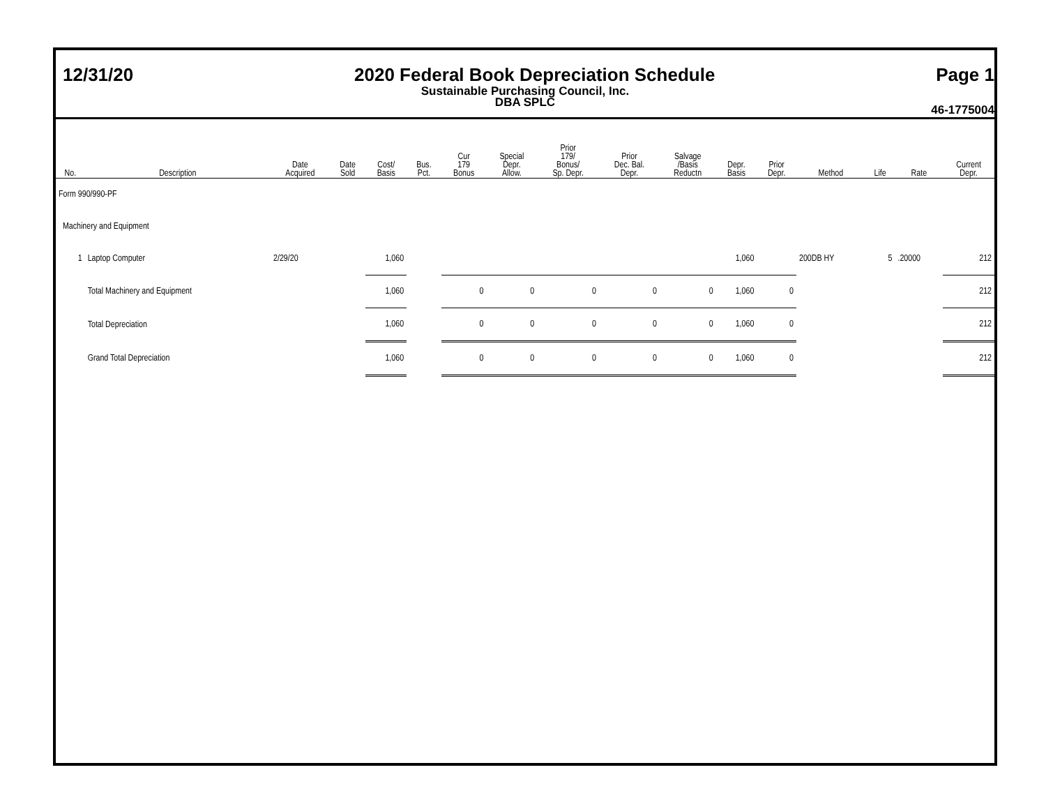12/31/20 2020 Federal Book Depreciation Schedule Page 1
Sustainable Purchasing Council, Inc.
DBA SPLC
46-1775004
| No. | Description | Date Acquired | Date Sold | Cost/ Basis | Bus. Pct. | Cur 179 Bonus | Special Depr. Allow. | Prior 179/ Bonus/ Sp. Depr. | Prior Dec. Bal. Depr. | Salvage /Basis Reductn | Depr. Basis | Prior Depr. | Method | Life | Rate | Current Depr. |
| --- | --- | --- | --- | --- | --- | --- | --- | --- | --- | --- | --- | --- | --- | --- | --- | --- |
| Form 990/990-PF | | | | | | | | | | | | | | | | |
| Machinery and Equipment | | | | | | | | | | | | | | | | |
| 1 | Laptop Computer | 2/29/20 | | 1,060 | | | | | | | 1,060 | | 200DB HY | 5 | .20000 | 212 |
| | Total Machinery and Equipment | | | 1,060 | | 0 | 0 | 0 | 0 | 0 | 1,060 | 0 | | | | 212 |
| | Total Depreciation | | | 1,060 | | 0 | 0 | 0 | 0 | 0 | 1,060 | 0 | | | | 212 |
| | Grand Total Depreciation | | | 1,060 | | 0 | 0 | 0 | 0 | 0 | 1,060 | 0 | | | | 212 |